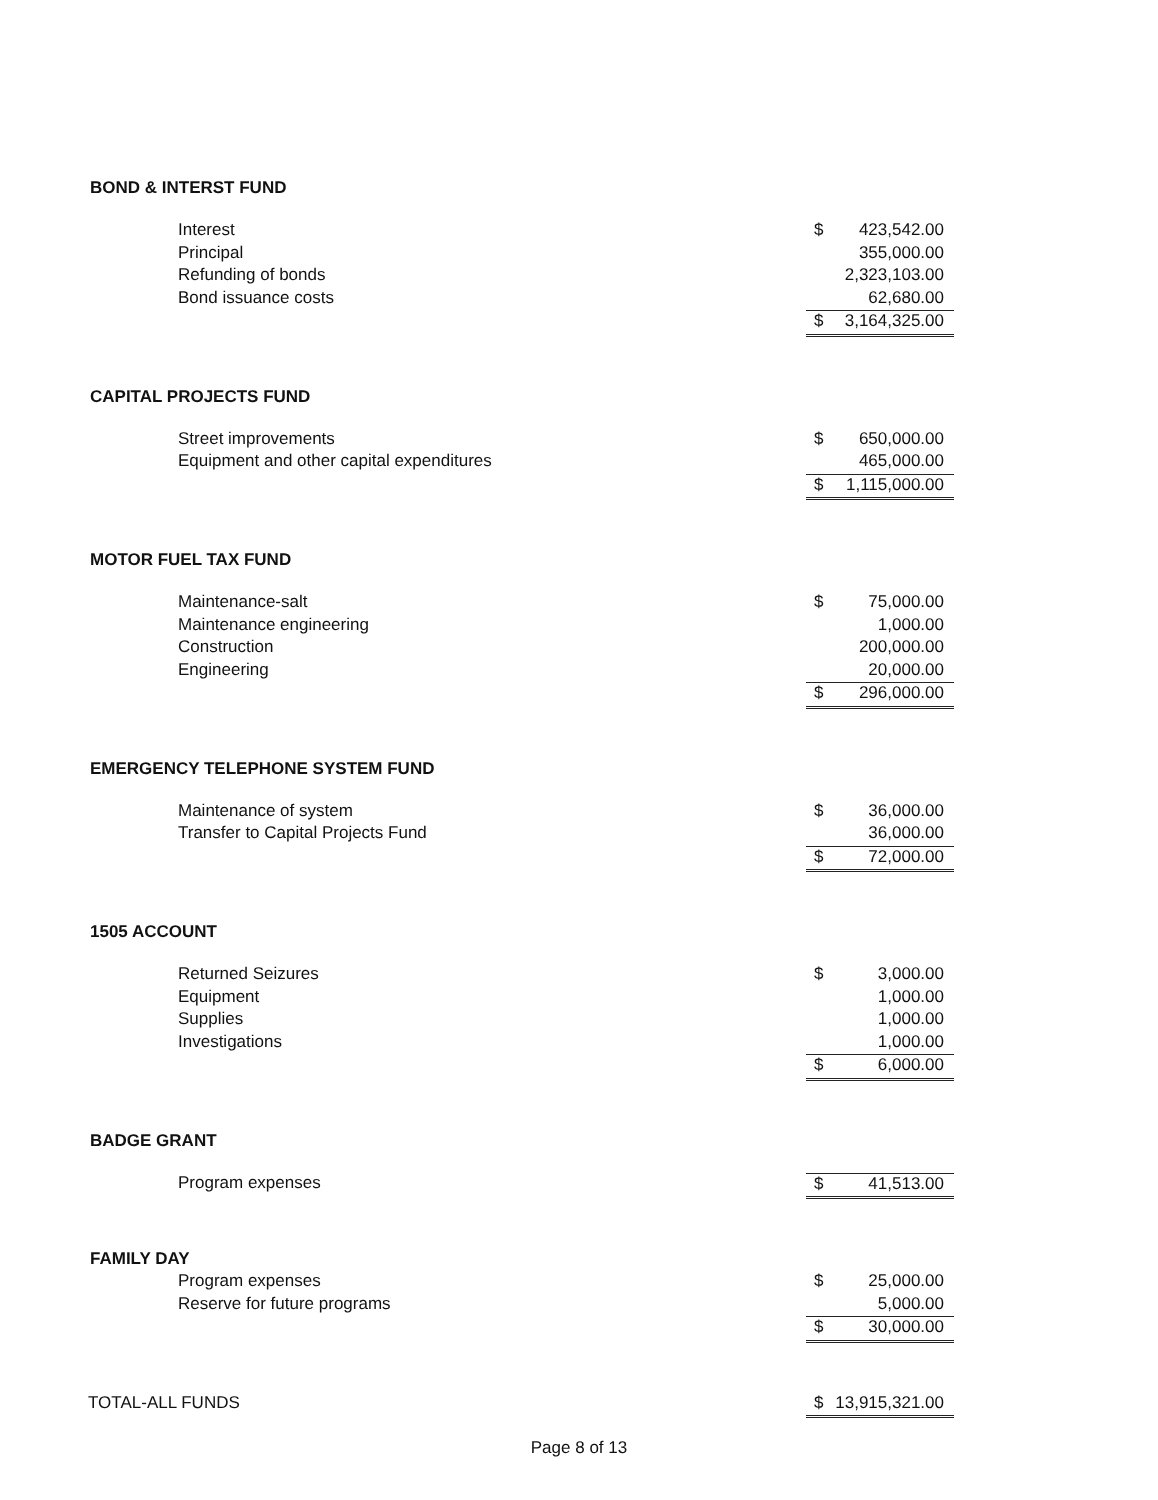BOND & INTERST FUND
| Interest | $ | 423,542.00 |
| Principal | | 355,000.00 |
| Refunding of bonds | | 2,323,103.00 |
| Bond issuance costs | | 62,680.00 |
| | $ | 3,164,325.00 |
CAPITAL PROJECTS FUND
| Street improvements | $ | 650,000.00 |
| Equipment and other capital expenditures | | 465,000.00 |
| | $ | 1,115,000.00 |
MOTOR FUEL TAX FUND
| Maintenance-salt | $ | 75,000.00 |
| Maintenance engineering | | 1,000.00 |
| Construction | | 200,000.00 |
| Engineering | | 20,000.00 |
| | $ | 296,000.00 |
EMERGENCY TELEPHONE SYSTEM FUND
| Maintenance of system | $ | 36,000.00 |
| Transfer to Capital Projects Fund | | 36,000.00 |
| | $ | 72,000.00 |
1505 ACCOUNT
| Returned Seizures | $ | 3,000.00 |
| Equipment | | 1,000.00 |
| Supplies | | 1,000.00 |
| Investigations | | 1,000.00 |
| | $ | 6,000.00 |
BADGE GRANT
| Program expenses | $ | 41,513.00 |
FAMILY DAY
| Program expenses | $ | 25,000.00 |
| Reserve for future programs | | 5,000.00 |
| | $ | 30,000.00 |
| TOTAL-ALL FUNDS | $ | 13,915,321.00 |
Page 8 of 13